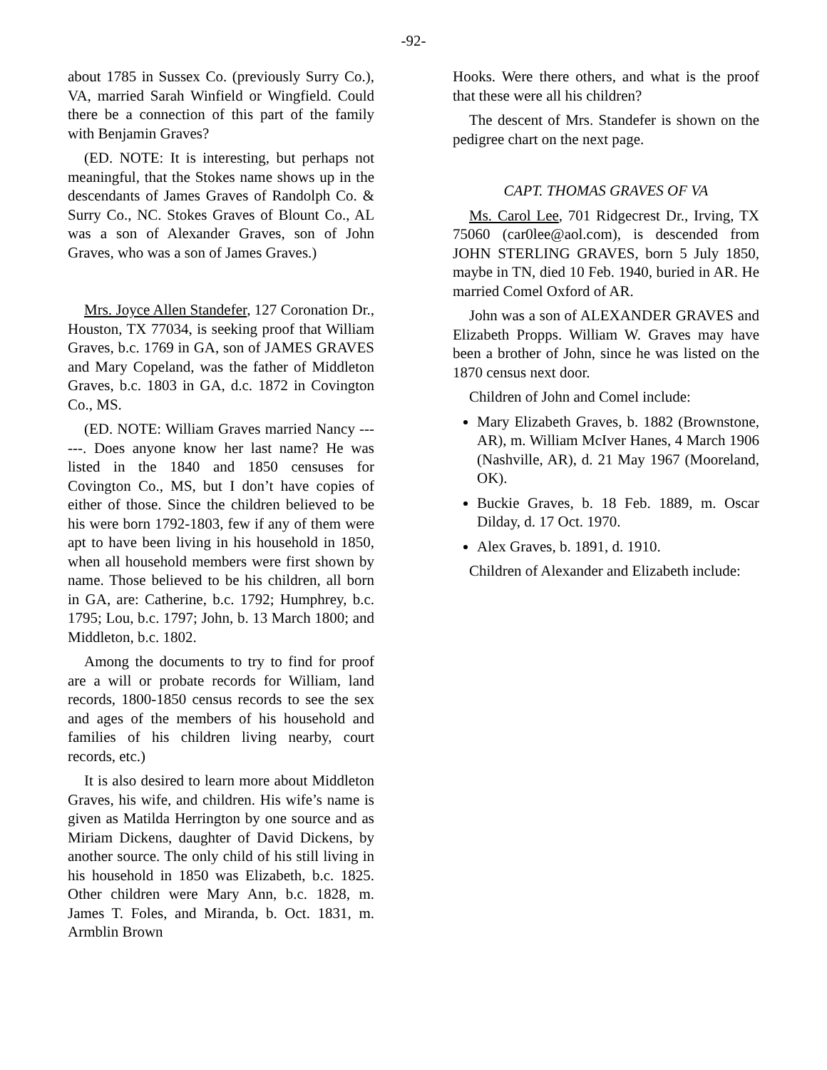-92-
about 1785 in Sussex Co. (previously Surry Co.), VA, married Sarah Winfield or Wingfield. Could there be a connection of this part of the family with Benjamin Graves?
(ED. NOTE: It is interesting, but perhaps not meaningful, that the Stokes name shows up in the descendants of James Graves of Randolph Co. & Surry Co., NC. Stokes Graves of Blount Co., AL was a son of Alexander Graves, son of John Graves, who was a son of James Graves.)
Mrs. Joyce Allen Standefer, 127 Coronation Dr., Houston, TX 77034, is seeking proof that William Graves, b.c. 1769 in GA, son of JAMES GRAVES and Mary Copeland, was the father of Middleton Graves, b.c. 1803 in GA, d.c. 1872 in Covington Co., MS.
(ED. NOTE: William Graves married Nancy ------. Does anyone know her last name? He was listed in the 1840 and 1850 censuses for Covington Co., MS, but I don’t have copies of either of those. Since the children believed to be his were born 1792-1803, few if any of them were apt to have been living in his household in 1850, when all household members were first shown by name. Those believed to be his children, all born in GA, are: Catherine, b.c. 1792; Humphrey, b.c. 1795; Lou, b.c. 1797; John, b. 13 March 1800; and Middleton, b.c. 1802.
Among the documents to try to find for proof are a will or probate records for William, land records, 1800-1850 census records to see the sex and ages of the members of his household and families of his children living nearby, court records, etc.)
It is also desired to learn more about Middleton Graves, his wife, and children. His wife’s name is given as Matilda Herrington by one source and as Miriam Dickens, daughter of David Dickens, by another source. The only child of his still living in his household in 1850 was Elizabeth, b.c. 1825. Other children were Mary Ann, b.c. 1828, m. James T. Foles, and Miranda, b. Oct. 1831, m. Armblin Brown
Hooks. Were there others, and what is the proof that these were all his children?
The descent of Mrs. Standefer is shown on the pedigree chart on the next page.
CAPT. THOMAS GRAVES OF VA
Ms. Carol Lee, 701 Ridgecrest Dr., Irving, TX 75060 (car0lee@aol.com), is descended from JOHN STERLING GRAVES, born 5 July 1850, maybe in TN, died 10 Feb. 1940, buried in AR. He married Comel Oxford of AR.
John was a son of ALEXANDER GRAVES and Elizabeth Propps. William W. Graves may have been a brother of John, since he was listed on the 1870 census next door.
Children of John and Comel include:
Mary Elizabeth Graves, b. 1882 (Brownstone, AR), m. William McIver Hanes, 4 March 1906 (Nashville, AR), d. 21 May 1967 (Mooreland, OK).
Buckie Graves, b. 18 Feb. 1889, m. Oscar Dilday, d. 17 Oct. 1970.
Alex Graves, b. 1891, d. 1910.
Children of Alexander and Elizabeth include: